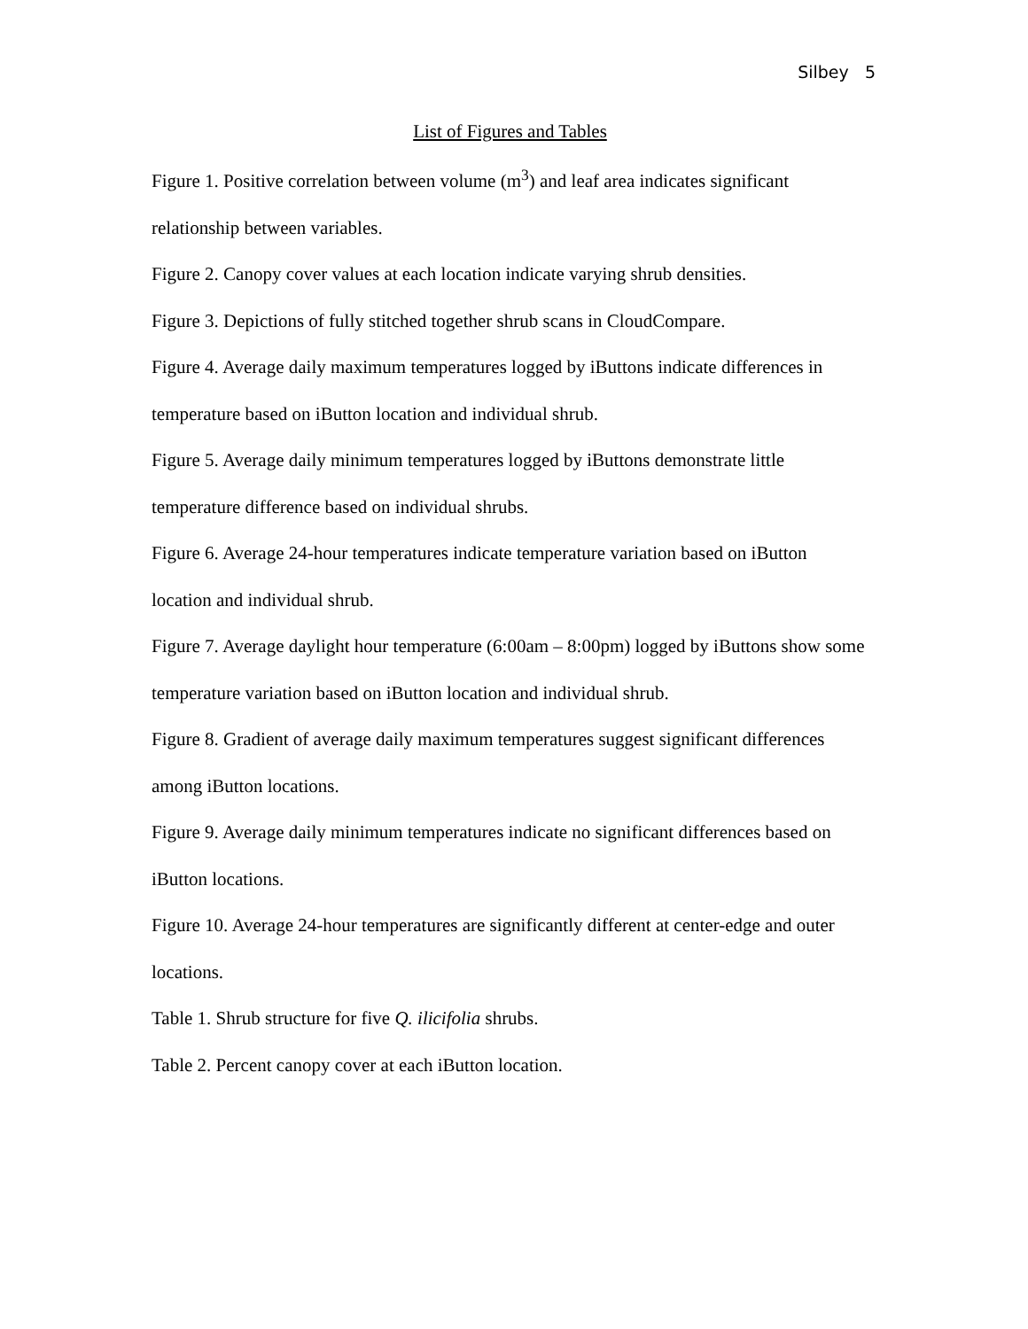Silbey 5
List of Figures and Tables
Figure 1. Positive correlation between volume (m<sup>3</sup>) and leaf area indicates significant relationship between variables.
Figure 2. Canopy cover values at each location indicate varying shrub densities.
Figure 3. Depictions of fully stitched together shrub scans in CloudCompare.
Figure 4. Average daily maximum temperatures logged by iButtons indicate differences in temperature based on iButton location and individual shrub.
Figure 5. Average daily minimum temperatures logged by iButtons demonstrate little temperature difference based on individual shrubs.
Figure 6. Average 24-hour temperatures indicate temperature variation based on iButton location and individual shrub.
Figure 7. Average daylight hour temperature (6:00am – 8:00pm) logged by iButtons show some temperature variation based on iButton location and individual shrub.
Figure 8. Gradient of average daily maximum temperatures suggest significant differences among iButton locations.
Figure 9. Average daily minimum temperatures indicate no significant differences based on iButton locations.
Figure 10. Average 24-hour temperatures are significantly different at center-edge and outer locations.
Table 1. Shrub structure for five Q. ilicifolia shrubs.
Table 2. Percent canopy cover at each iButton location.